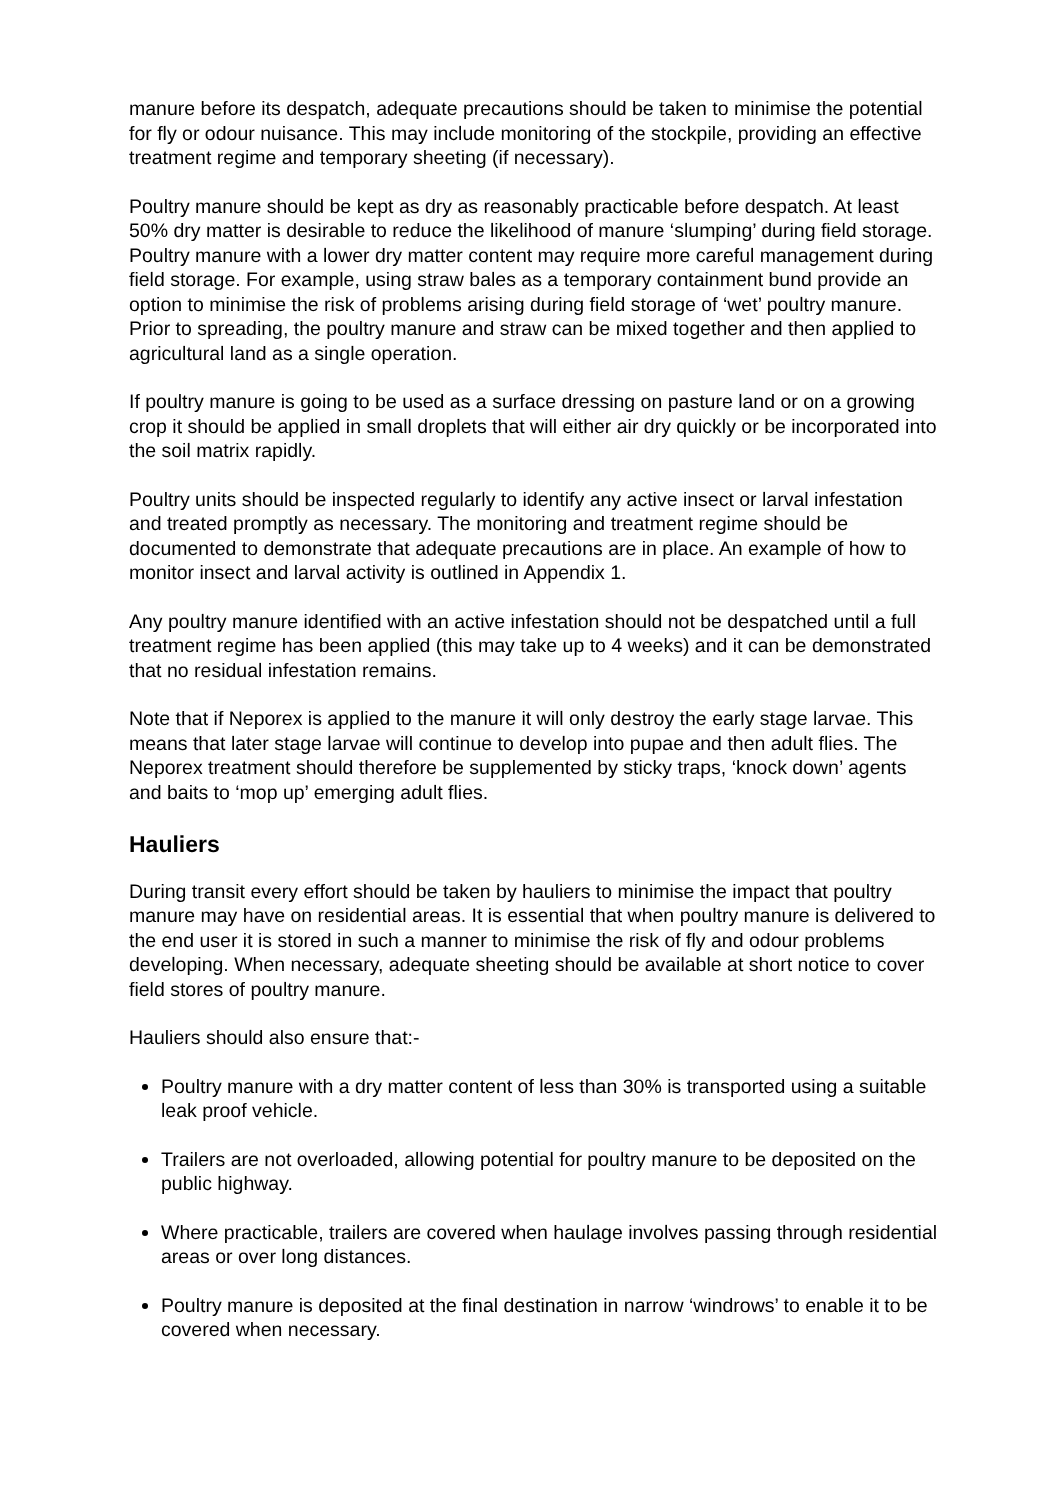manure before its despatch, adequate precautions should be taken to minimise the potential for fly or odour nuisance. This may include monitoring of the stockpile, providing an effective treatment regime and temporary sheeting (if necessary).
Poultry manure should be kept as dry as reasonably practicable before despatch. At least 50% dry matter is desirable to reduce the likelihood of manure ‘slumping’ during field storage. Poultry manure with a lower dry matter content may require more careful management during field storage. For example, using straw bales as a temporary containment bund provide an option to minimise the risk of problems arising during field storage of ‘wet’ poultry manure. Prior to spreading, the poultry manure and straw can be mixed together and then applied to agricultural land as a single operation.
If poultry manure is going to be used as a surface dressing on pasture land or on a growing crop it should be applied in small droplets that will either air dry quickly or be incorporated into the soil matrix rapidly.
Poultry units should be inspected regularly to identify any active insect or larval infestation and treated promptly as necessary. The monitoring and treatment regime should be documented to demonstrate that adequate precautions are in place. An example of how to monitor insect and larval activity is outlined in Appendix 1.
Any poultry manure identified with an active infestation should not be despatched until a full treatment regime has been applied (this may take up to 4 weeks) and it can be demonstrated that no residual infestation remains.
Note that if Neporex is applied to the manure it will only destroy the early stage larvae. This means that later stage larvae will continue to develop into pupae and then adult flies. The Neporex treatment should therefore be supplemented by sticky traps, ‘knock down’ agents and baits to ‘mop up’ emerging adult flies.
Hauliers
During transit every effort should be taken by hauliers to minimise the impact that poultry manure may have on residential areas. It is essential that when poultry manure is delivered to the end user it is stored in such a manner to minimise the risk of fly and odour problems developing. When necessary, adequate sheeting should be available at short notice to cover field stores of poultry manure.
Hauliers should also ensure that:-
Poultry manure with a dry matter content of less than 30% is transported using a suitable leak proof vehicle.
Trailers are not overloaded, allowing potential for poultry manure to be deposited on the public highway.
Where practicable, trailers are covered when haulage involves passing through residential areas or over long distances.
Poultry manure is deposited at the final destination in narrow ‘windrows’ to enable it to be covered when necessary.